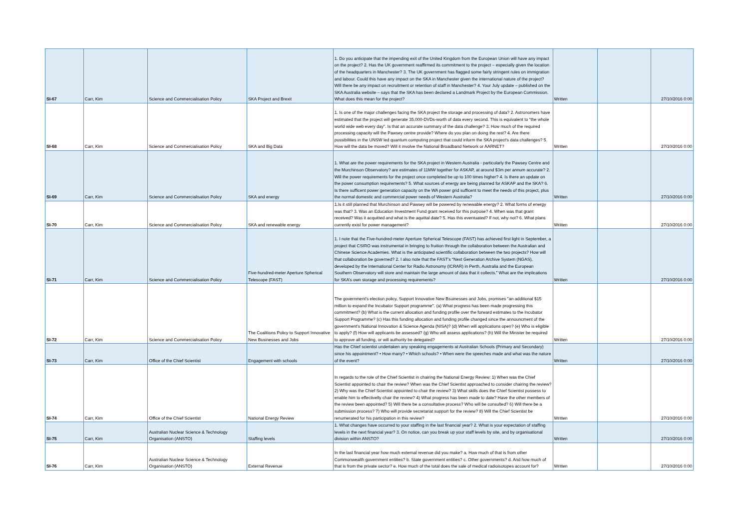| SI-67 | Carr, Kim | Science and Commercialisation Policy | SKA Project and Brexit | 1. Do you anticipate that the impending exit of the United Kingdom from the European Union will have any impact on the project? 2. Has the UK government reaffirmed its commitment to the project – especially given the location of the headquarters in Manchester? 3. The UK government has flagged some fairly stringent rules on immigration and labour. Could this have any impact on the SKA in Manchester given the international nature of the project? Will there be any impact on recruitment or retention of staff in Manchester? 4. Your July update – published on the SKA Australia website – says that the SKA has been declared a Landmark Project by the European Commission. What does this mean for the project? | Written | | 27/10/2016 0:00 |
| SI-68 | Carr, Kim | Science and Commercialisation Policy | SKA and Big Data | 1. Is one of the major challenges facing the SKA project the storage and processing of data? 2. Astronomers have estimated that the project will generate 35,000-DVDs-worth of data every second. This is equivalent to “the whole world wide web every day”. Is that an accurate summary of the data challenge? 3. How much of the required processing capacity will the Pawsey centre provide? Where do you plan on doing the rest? 4. Are there possibilities in the UNSW led quantum computing project that could inform the SKA project's data challenges? 5. How will the data be moved? Will it involve the National Broadband Network or AARNET? | Written | | 27/10/2016 0:00 |
| SI-69 | Carr, Kim | Science and Commercialisation Policy | SKA and energy | 1. What are the power requirements for the SKA project in Western Australia - particularly the Pawsey Centre and the Murchinson Observatory? are estimates of 11MW together for ASKAP, at around $3m per annum accurate? 2. Will the power requirements for the project once completed be up to 100 times higher? 4. Is there an update on the power consumption requirements? 5. What sources of energy are being planned for ASKAP and the SKA? 6. Is there sufficent power generation capacity on the WA power grid sufficent to meet the needs of this project, plus the normal domestic and commercial power needs of Western Australia? | Written | | 27/10/2016 0:00 |
| SI-70 | Carr, Kim | Science and Commercialisation Policy | SKA and renewable energy | 1.Is it still planned that Murchinson and Pawsey will be powered by renewable energy? 2. What forms of energy was that? 3. Was an Education Investment Fund grant received for this purpose? 4. When was that grant received? Was it acquitted and what is the aquittal date? 5. Has this eventuated? If not, why not? 6. What plans currently exist for power management? | Written | | 27/10/2016 0:00 |
| SI-71 | Carr, Kim | Science and Commercialisation Policy | Five-hundred-meter Aperture Spherical Telescope (FAST) | 1. I note that the Five-hundred-meter Aperture Spherical Telescope (FAST) has achieved first light in September, a project that CSIRO was instrumental in bringing to fruition through the collaboration between the Australian and Chinese Science Academies. What is the anticipated scientific collaboration between the two projects? How will that collaboration be governed? 2. I also note that the FAST’s “Next Generation Archive System (NGAS), developed by the International Center for Radio Astronomy (ICRAR) in Perth, Australia and the European Southern Observatory will store and maintain the large amount of data that it collects.” What are the implications for SKA’s own storage and processing requirements? | Written | | 27/10/2016 0:00 |
| SI-72 | Carr, Kim | Science and Commercialisation Policy | The Coalitions Policy to Support Innovative New Businesses and Jobs | The government's election policy, Support Innovative New Bsuinesses and Jobs, promises ''an additional $15 million to expand the Incubator Support programme''. (a) What progress has been made progressing this commitment? (b) What is the current allocation and funding profile over the forward estimates to the Incubator Support Programme? (c) Has this funding allocation and funding profile changed since the announcment of the government's National Innovation & Science Agenda (NISA)? (d) When will applications open? (e) Who is eligible to apply? (f) How will applicants be assessed? (g) Who will assess applications? (h) Will the Minister be required to approve all funding, or will authority be delegated? | Written | | 27/10/2016 0:00 |
| SI-73 | Carr, Kim | Office of the Chief Scientist | Engagement with schools | Has the Chief scientist undertaken any speaking engagements at Australian Schools (Primary and Secondary) since his appointment? • How many? • Which schools? • When were the speeches made and what was the nature of the event? | Written | | 27/10/2016 0:00 |
| SI-74 | Carr, Kim | Office of the Chief Scientist | National Energy Review | In regards to the role of the Chief Scientist in chairing the National Energy Review: 1) When was the Chief Scientist appointed to chair the review? When was the Chief Scientist approached to consider chairing the review? 2) Why was the Chief Scientist appointed to chair the review? 3) What skills does the Chief Scientist possess to enable him to effectivelly chair the review? 4) What progress has been made to date? Have the other members of the review been appointed? 5) Will there be a consultative process? Who will be consulted? 6) Will there be a submission process? 7) Who will provide secretariat support for the review? 8) Will the Chief Scientist be renumerated for his participation in this review? | Written | | 27/10/2016 0:00 |
| SI-75 | Carr, Kim | Australian Nuclear Science & Technology Organisation (ANSTO) | Staffing levels | 1. What changes have occurred to your staffing in the last financial year? 2. What is your expectation of staffing levels in the next financial year? 3. On notice, can you break up your staff levels by site, and by organisational division within ANSTO? | Written | | 27/10/2016 0:00 |
| SI-76 | Carr, Kim | Australian Nuclear Science & Technology Organisation (ANSTO) | External Revenue | In the last financial year how much external revenue did you make? a. How much of that is from other Commonwealth government entities? b. State government entities? c. Other governments? d. And how much of that is from the private sector? e. How much of the total does the sale of medical radioisotopes account for? | Written | | 27/10/2016 0:00 |